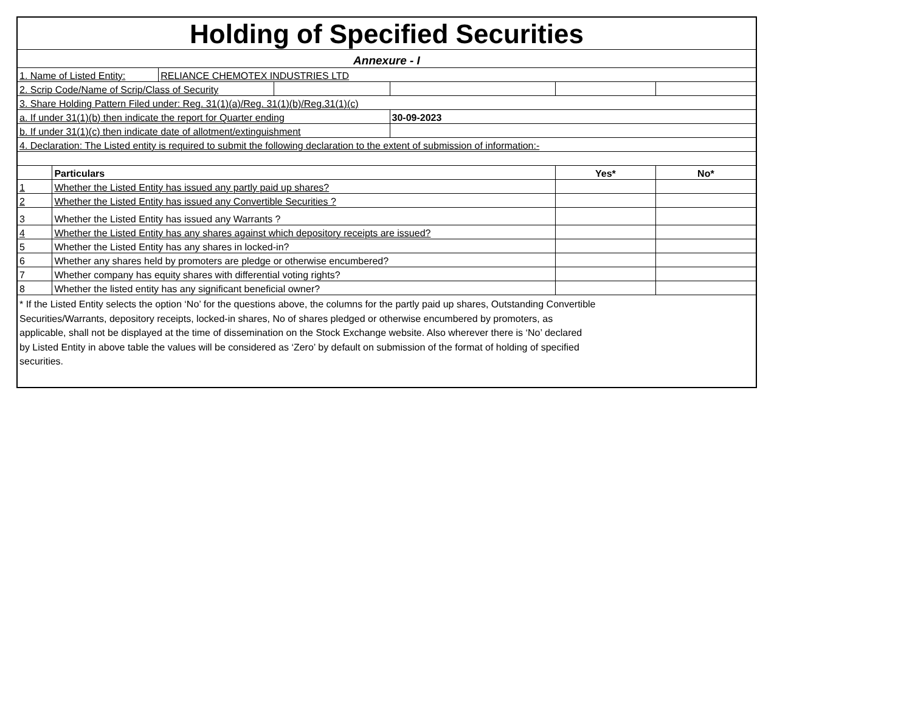| Holding of Specified Securities | | | | | | |
| Annexure - I | | | | | | |
| 1. Name of Listed Entity: | | RELIANCE CHEMOTEX INDUSTRIES LTD | | | | |
| 2. Scrip Code/Name of Scrip/Class of Security | | | | | | |
| 3. Share Holding Pattern Filed under: Reg. 31(1)(a)/Reg. 31(1)(b)/Reg.31(1)(c) | | | | | | |
| a. If under 31(1)(b) then indicate the report for Quarter ending | | | | 30-09-2023 | | |
| b. If under 31(1)(c) then indicate date of allotment/extinguishment | | | | | | |
| 4. Declaration: The Listed entity is required to submit the following declaration to the extent of submission of information:- | | | | | | |
| | Particulars | | | | Yes* | No* |
| 1 | Whether the Listed Entity has issued any partly paid up shares? | | | | | |
| 2 | Whether the Listed Entity has issued any Convertible Securities ? | | | | | |
| 3 | Whether the Listed Entity has issued any Warrants ? | | | | | |
| 4 | Whether the Listed Entity has any shares against which depository receipts are issued? | | | | | |
| 5 | Whether the Listed Entity has any shares in locked-in? | | | | | |
| 6 | Whether any shares held by promoters are pledge or otherwise encumbered? | | | | | |
| 7 | Whether company has equity shares with differential voting rights? | | | | | |
| 8 | Whether the listed entity has any significant beneficial owner? | | | | | |
| * If the Listed Entity selects the option ‘No’ for the questions above, the columns for the partly paid up shares, Outstanding Convertible Securities/Warrants, depository receipts, locked-in shares, No of shares pledged or otherwise encumbered by promoters, as applicable, shall not be displayed at the time of dissemination on the Stock Exchange website. Also wherever there is ‘No’ declared by Listed Entity in above table the values will be considered as ‘Zero’ by default on submission of the format of holding of specified securities. | | | | | | |